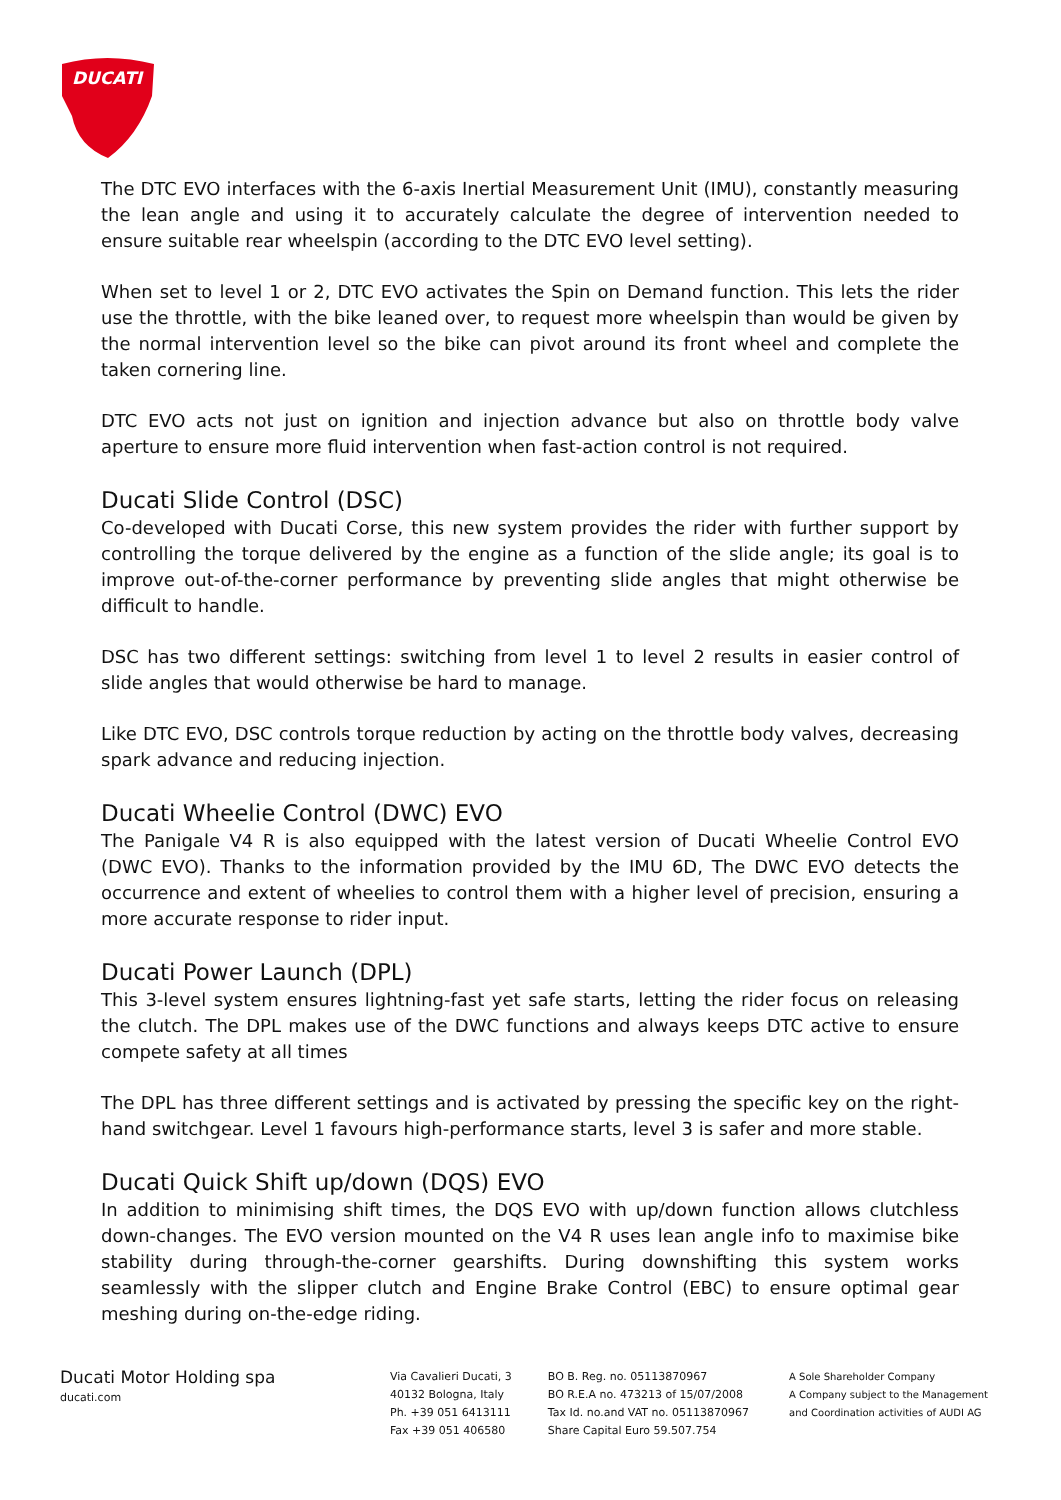DUCATI
The DTC EVO interfaces with the 6-axis Inertial Measurement Unit (IMU), constantly measuring the lean angle and using it to accurately calculate the degree of intervention needed to ensure suitable rear wheelspin (according to the DTC EVO level setting).
When set to level 1 or 2, DTC EVO activates the Spin on Demand function. This lets the rider use the throttle, with the bike leaned over, to request more wheelspin than would be given by the normal intervention level so the bike can pivot around its front wheel and complete the taken cornering line.
DTC EVO acts not just on ignition and injection advance but also on throttle body valve aperture to ensure more fluid intervention when fast-action control is not required.
Ducati Slide Control (DSC)
Co-developed with Ducati Corse, this new system provides the rider with further support by controlling the torque delivered by the engine as a function of the slide angle; its goal is to improve out-of-the-corner performance by preventing slide angles that might otherwise be difficult to handle.
DSC has two different settings: switching from level 1 to level 2 results in easier control of slide angles that would otherwise be hard to manage.
Like DTC EVO, DSC controls torque reduction by acting on the throttle body valves, decreasing spark advance and reducing injection.
Ducati Wheelie Control (DWC) EVO
The Panigale V4 R is also equipped with the latest version of Ducati Wheelie Control EVO (DWC EVO). Thanks to the information provided by the IMU 6D, The DWC EVO detects the occurrence and extent of wheelies to control them with a higher level of precision, ensuring a more accurate response to rider input.
Ducati Power Launch (DPL)
This 3-level system ensures lightning-fast yet safe starts, letting the rider focus on releasing the clutch. The DPL makes use of the DWC functions and always keeps DTC active to ensure compete safety at all times
The DPL has three different settings and is activated by pressing the specific key on the right-hand switchgear. Level 1 favours high-performance starts, level 3 is safer and more stable.
Ducati Quick Shift up/down (DQS) EVO
In addition to minimising shift times, the DQS EVO with up/down function allows clutchless down-changes. The EVO version mounted on the V4 R uses lean angle info to maximise bike stability during through-the-corner gearshifts. During downshifting this system works seamlessly with the slipper clutch and Engine Brake Control (EBC) to ensure optimal gear meshing during on-the-edge riding.
Ducati Motor Holding spa
ducati.com
Via Cavalieri Ducati, 3
40132 Bologna, Italy
Ph. +39 051 6413111
Fax +39 051 406580
BO B. Reg. no. 05113870967
BO R.E.A no. 473213 of 15/07/2008
Tax Id. no.and VAT no. 05113870967
Share Capital Euro 59.507.754
A Sole Shareholder Company
A Company subject to the Management
and Coordination activities of AUDI AG